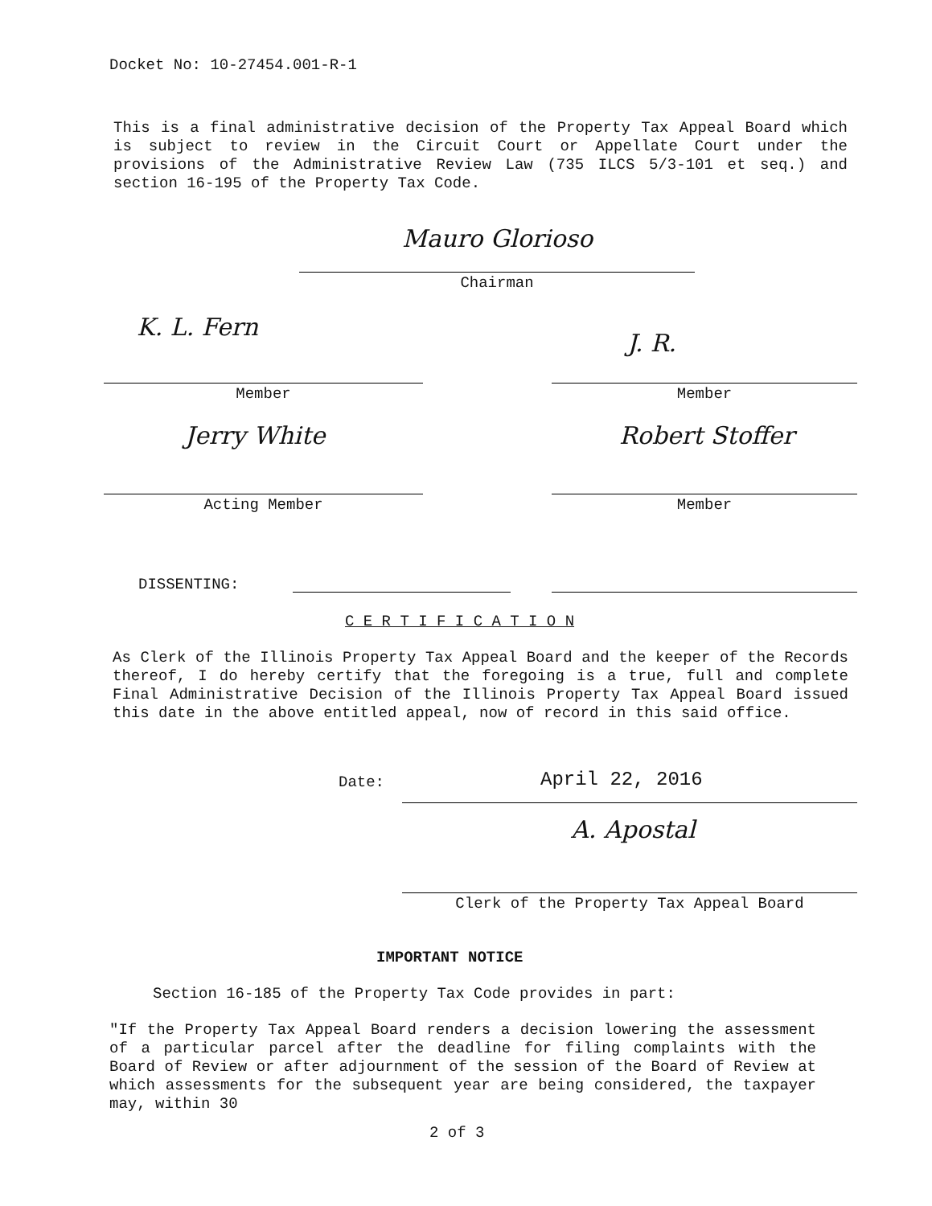Docket No: 10-27454.001-R-1
This is a final administrative decision of the Property Tax Appeal Board which is subject to review in the Circuit Court or Appellate Court under the provisions of the Administrative Review Law (735 ILCS 5/3-101 et seq.) and section 16-195 of the Property Tax Code.
Mauro Glorioso
Chairman
K. L. Fern
J. R.
Member Member
Jerry White Robert Stoffer
Acting Member Member
DISSENTING:
C E R T I F I C A T I O N
As Clerk of the Illinois Property Tax Appeal Board and the keeper of the Records thereof, I do hereby certify that the foregoing is a true, full and complete Final Administrative Decision of the Illinois Property Tax Appeal Board issued this date in the above entitled appeal, now of record in this said office.
Date: April 22, 2016
A. Apostal
Clerk of the Property Tax Appeal Board
IMPORTANT NOTICE
Section 16-185 of the Property Tax Code provides in part:
"If the Property Tax Appeal Board renders a decision lowering the assessment of a particular parcel after the deadline for filing complaints with the Board of Review or after adjournment of the session of the Board of Review at which assessments for the subsequent year are being considered, the taxpayer may, within 30
2 of 3